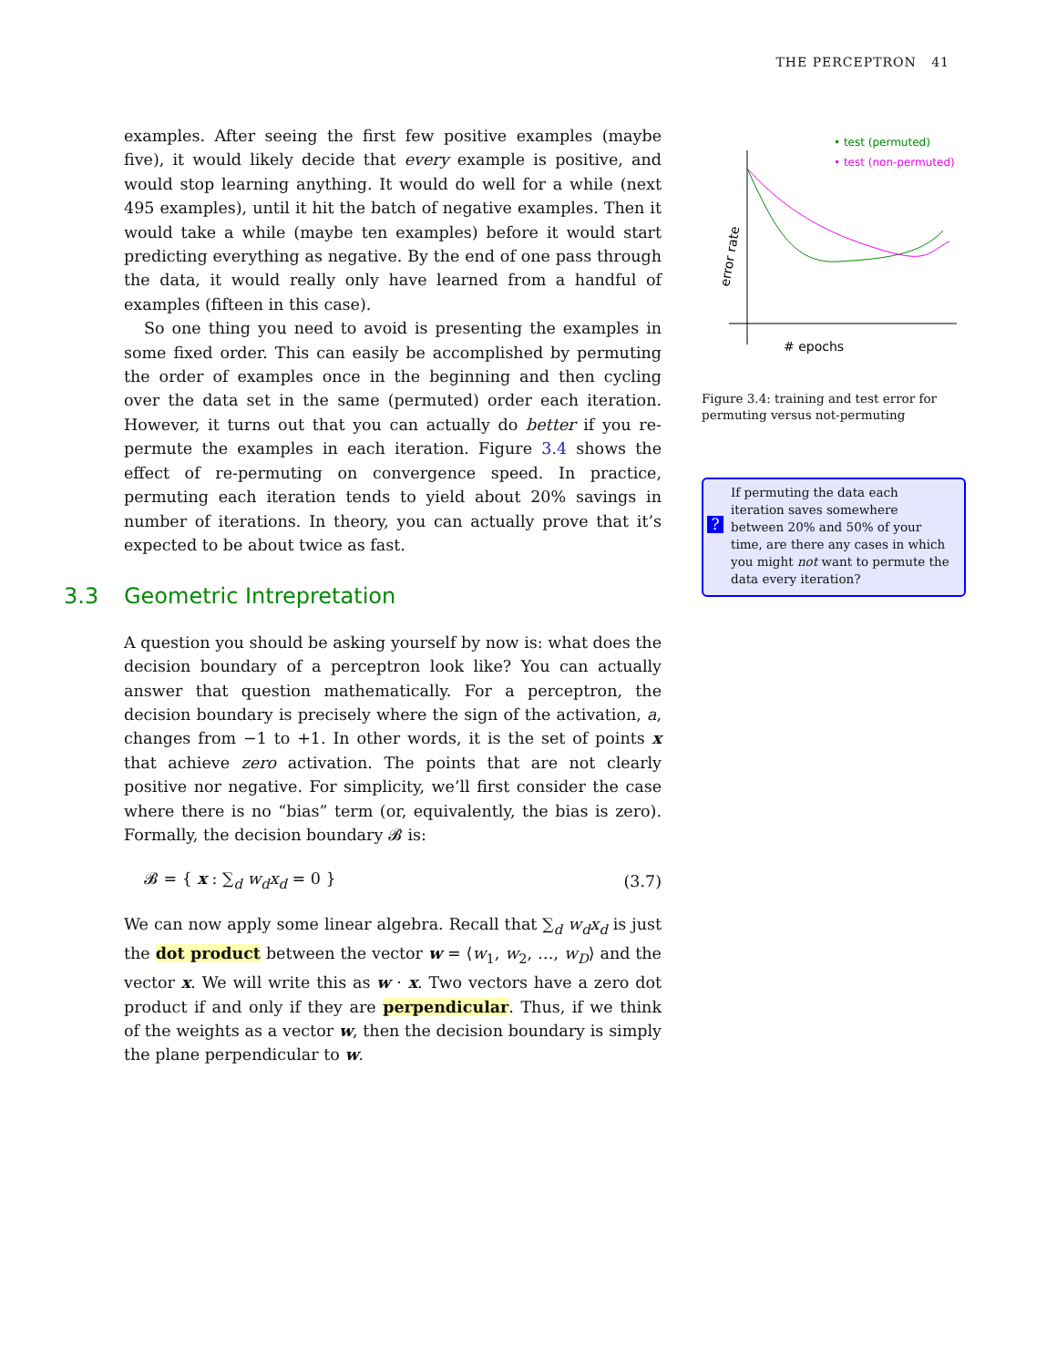THE PERCEPTRON 41
examples. After seeing the first few positive examples (maybe five), it would likely decide that every example is positive, and would stop learning anything. It would do well for a while (next 495 examples), until it hit the batch of negative examples. Then it would take a while (maybe ten examples) before it would start predicting everything as negative. By the end of one pass through the data, it would really only have learned from a handful of examples (fifteen in this case).
So one thing you need to avoid is presenting the examples in some fixed order. This can easily be accomplished by permuting the order of examples once in the beginning and then cycling over the data set in the same (permuted) order each iteration. However, it turns out that you can actually do better if you re-permute the examples in each iteration. Figure 3.4 shows the effect of re-permuting on convergence speed. In practice, permuting each iteration tends to yield about 20% savings in number of iterations. In theory, you can actually prove that it’s expected to be about twice as fast.
3.3 Geometric Intrepretation
A question you should be asking yourself by now is: what does the decision boundary of a perceptron look like? You can actually answer that question mathematically. For a perceptron, the decision boundary is precisely where the sign of the activation, a, changes from −1 to +1. In other words, it is the set of points x that achieve zero activation. The points that are not clearly positive nor negative. For simplicity, we’ll first consider the case where there is no “bias” term (or, equivalently, the bias is zero). Formally, the decision boundary 𝓑 is:
𝓑 = { x : ∑<sub>d</sub> w<sub>d</sub>x<sub>d</sub> = 0 } (3.7)
We can now apply some linear algebra. Recall that ∑<sub>d</sub> w<sub>d</sub>x<sub>d</sub> is just the dot product between the vector w = ⟨w<sub>1</sub>, w<sub>2</sub>, …, w<sub>D</sub>⟩ and the vector x. We will write this as w · x. Two vectors have a zero dot product if and only if they are perpendicular. Thus, if we think of the weights as a vector w, then the decision boundary is simply the plane perpendicular to w.
• test (permuted)
• test (non-permuted)
error rate
# epochs
Figure 3.4: training and test error for permuting versus not-permuting
?
If permuting the data each iteration saves somewhere between 20% and 50% of your time, are there any cases in which you might not want to permute the data every iteration?